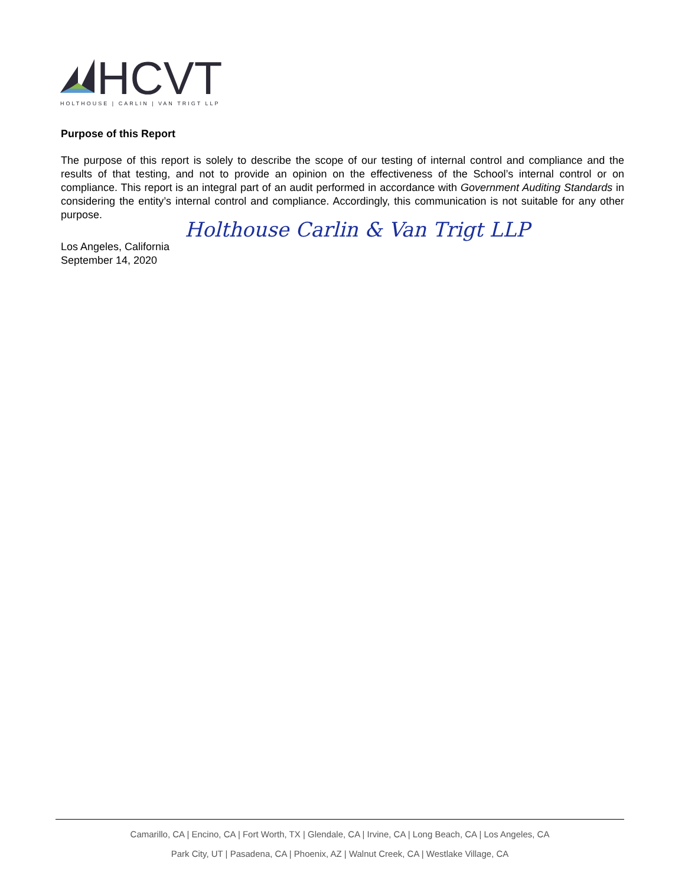HCVT
HOLTHOUSE | CARLIN | VAN TRIGT LLP
Purpose of this Report
The purpose of this report is solely to describe the scope of our testing of internal control and compliance and the results of that testing, and not to provide an opinion on the effectiveness of the School’s internal control or on compliance. This report is an integral part of an audit performed in accordance with Government Auditing Standards in considering the entity’s internal control and compliance. Accordingly, this communication is not suitable for any other purpose.
Holthouse Carlin & Van Trigt LLP
Los Angeles, California
September 14, 2020
Camarillo, CA | Encino, CA | Fort Worth, TX | Glendale, CA | Irvine, CA | Long Beach, CA | Los Angeles, CA
Park City, UT | Pasadena, CA | Phoenix, AZ | Walnut Creek, CA | Westlake Village, CA